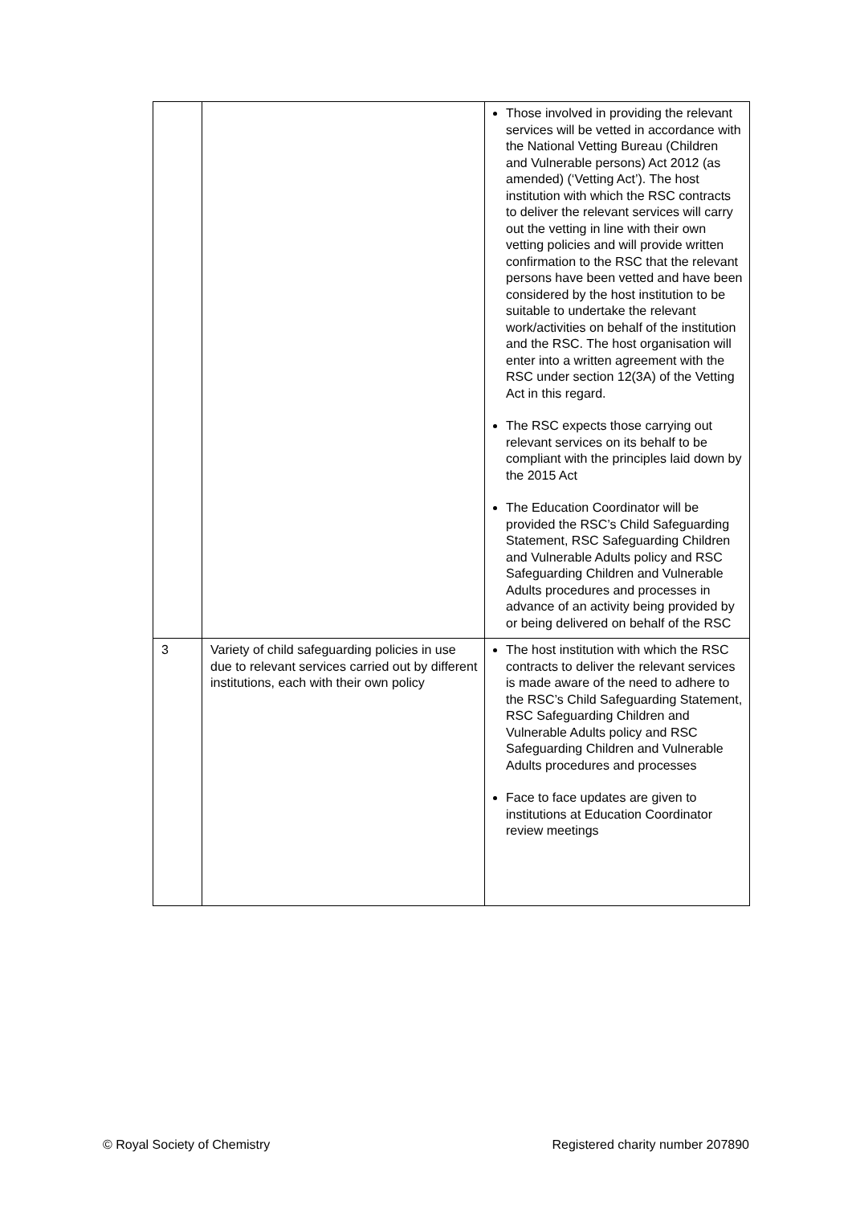| | | Those involved in providing the relevant services will be vetted in accordance with the National Vetting Bureau (Children and Vulnerable persons) Act 2012 (as amended) (‘Vetting Act’). The host institution with which the RSC contracts to deliver the relevant services will carry out the vetting in line with their own vetting policies and will provide written confirmation to the RSC that the relevant persons have been vetted and have been considered by the host institution to be suitable to undertake the relevant work/activities on behalf of the institution and the RSC. The host organisation will enter into a written agreement with the RSC under section 12(3A) of the Vetting Act in this regard. The RSC expects those carrying out relevant services on its behalf to be compliant with the principles laid down by the 2015 Act The Education Coordinator will be provided the RSC’s Child Safeguarding Statement, RSC Safeguarding Children and Vulnerable Adults policy and RSC Safeguarding Children and Vulnerable Adults procedures and processes in advance of an activity being provided by or being delivered on behalf of the RSC |
| 3 | Variety of child safeguarding policies in use due to relevant services carried out by different institutions, each with their own policy | The host institution with which the RSC contracts to deliver the relevant services is made aware of the need to adhere to the RSC’s Child Safeguarding Statement, RSC Safeguarding Children and Vulnerable Adults policy and RSC Safeguarding Children and Vulnerable Adults procedures and processes Face to face updates are given to institutions at Education Coordinator review meetings |
© Royal Society of Chemistry Registered charity number 207890